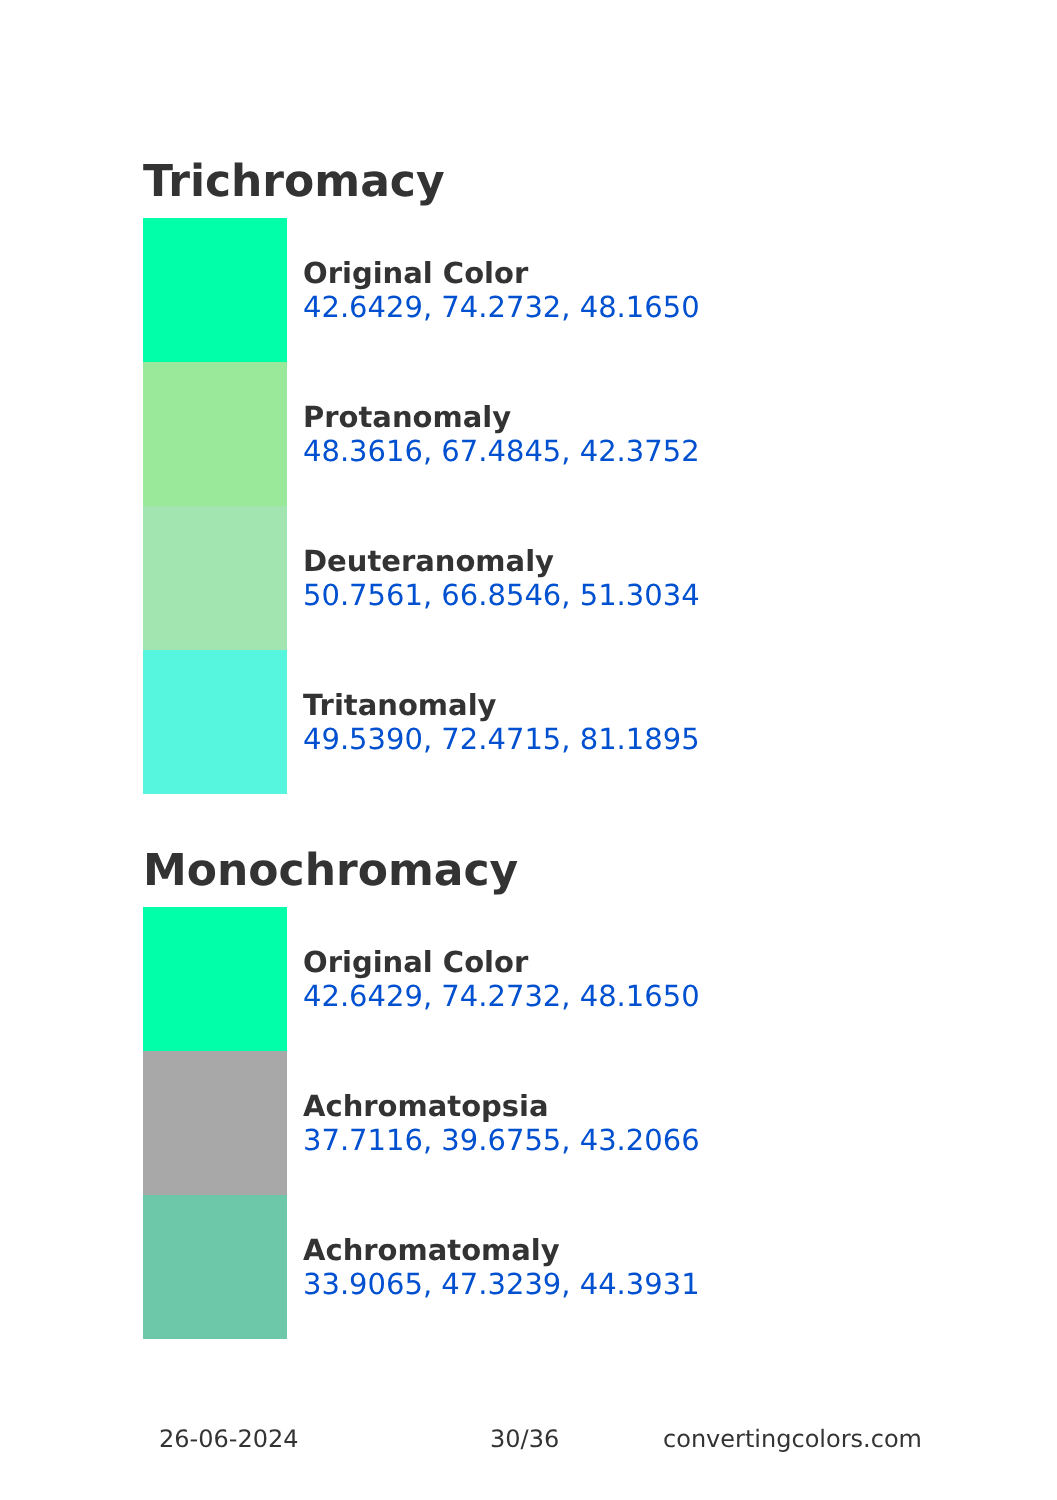Trichromacy
Original Color
42.6429, 74.2732, 48.1650
Protanomaly
48.3616, 67.4845, 42.3752
Deuteranomaly
50.7561, 66.8546, 51.3034
Tritanomaly
49.5390, 72.4715, 81.1895
Monochromacy
Original Color
42.6429, 74.2732, 48.1650
Achromatopsia
37.7116, 39.6755, 43.2066
Achromatomaly
33.9065, 47.3239, 44.3931
26-06-2024 30/36 convertingcolors.com